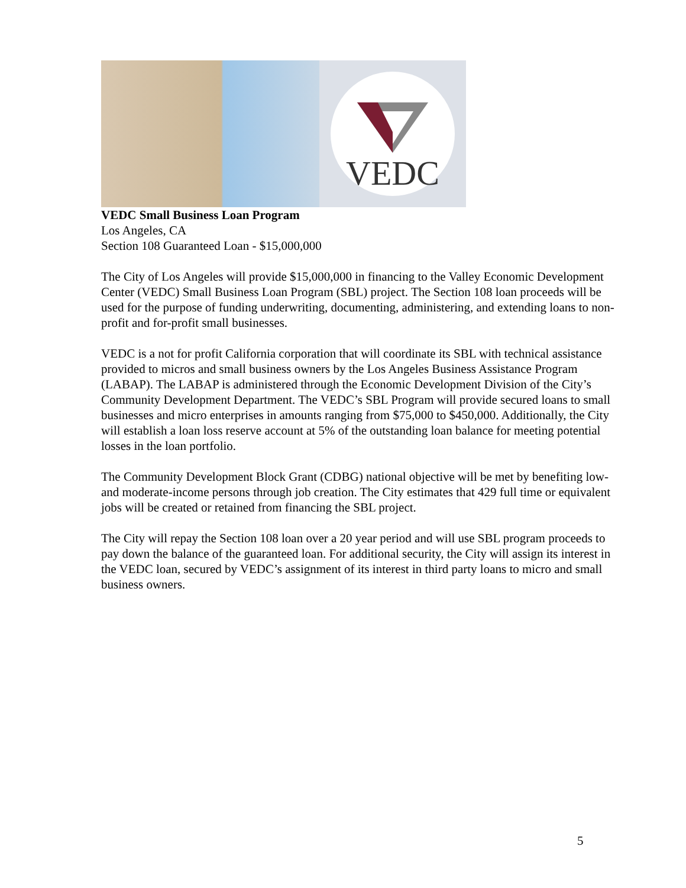VEDC
VEDC Small Business Loan Program
Los Angeles, CA
Section 108 Guaranteed Loan - $15,000,000
The City of Los Angeles will provide $15,000,000 in financing to the Valley Economic Development Center (VEDC) Small Business Loan Program (SBL) project. The Section 108 loan proceeds will be used for the purpose of funding underwriting, documenting, administering, and extending loans to non-profit and for-profit small businesses.
VEDC is a not for profit California corporation that will coordinate its SBL with technical assistance provided to micros and small business owners by the Los Angeles Business Assistance Program (LABAP). The LABAP is administered through the Economic Development Division of the City’s Community Development Department. The VEDC’s SBL Program will provide secured loans to small businesses and micro enterprises in amounts ranging from $75,000 to $450,000. Additionally, the City will establish a loan loss reserve account at 5% of the outstanding loan balance for meeting potential losses in the loan portfolio.
The Community Development Block Grant (CDBG) national objective will be met by benefiting low- and moderate-income persons through job creation. The City estimates that 429 full time or equivalent jobs will be created or retained from financing the SBL project.
The City will repay the Section 108 loan over a 20 year period and will use SBL program proceeds to pay down the balance of the guaranteed loan. For additional security, the City will assign its interest in the VEDC loan, secured by VEDC’s assignment of its interest in third party loans to micro and small business owners.
5